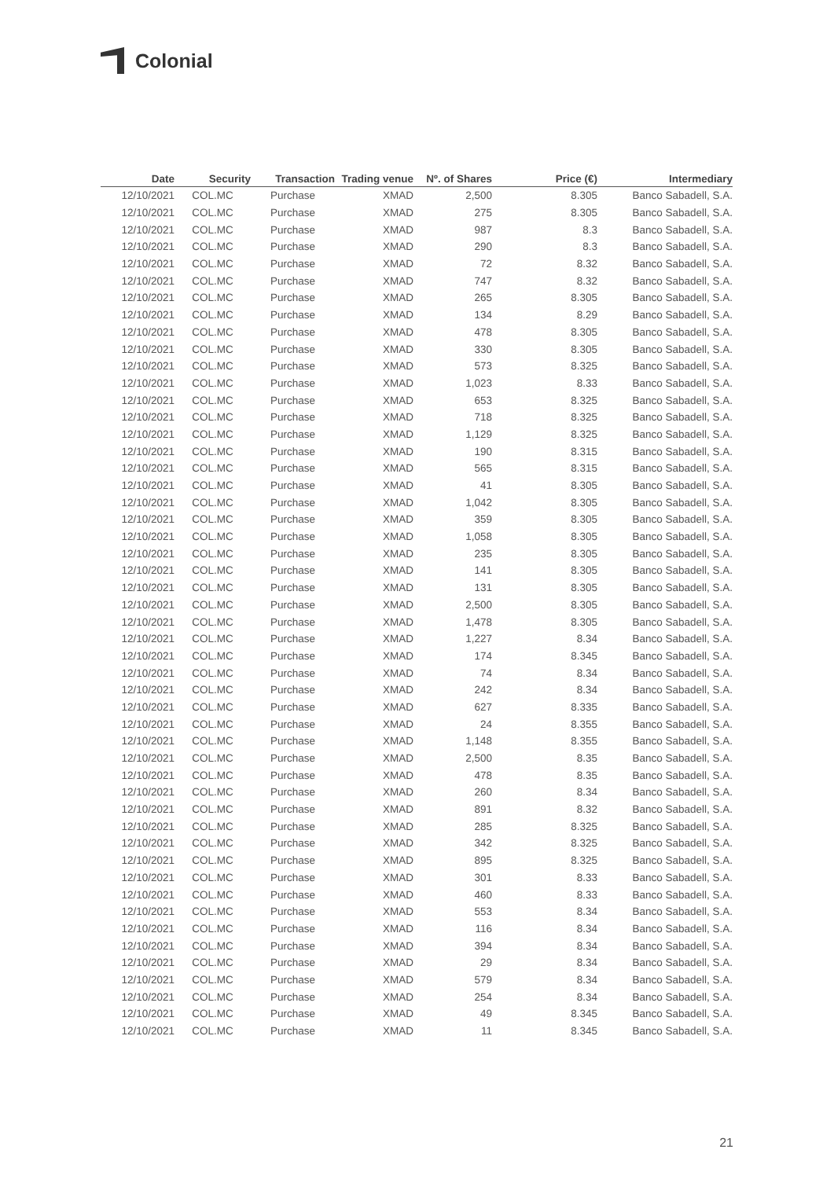Colonial
| Date | Security | Transaction | Trading venue | Nº. of Shares | Price (€) | Intermediary |
| --- | --- | --- | --- | --- | --- | --- |
| 12/10/2021 | COL.MC | Purchase | XMAD | 2,500 | 8.305 | Banco Sabadell, S.A. |
| 12/10/2021 | COL.MC | Purchase | XMAD | 275 | 8.305 | Banco Sabadell, S.A. |
| 12/10/2021 | COL.MC | Purchase | XMAD | 987 | 8.3 | Banco Sabadell, S.A. |
| 12/10/2021 | COL.MC | Purchase | XMAD | 290 | 8.3 | Banco Sabadell, S.A. |
| 12/10/2021 | COL.MC | Purchase | XMAD | 72 | 8.32 | Banco Sabadell, S.A. |
| 12/10/2021 | COL.MC | Purchase | XMAD | 747 | 8.32 | Banco Sabadell, S.A. |
| 12/10/2021 | COL.MC | Purchase | XMAD | 265 | 8.305 | Banco Sabadell, S.A. |
| 12/10/2021 | COL.MC | Purchase | XMAD | 134 | 8.29 | Banco Sabadell, S.A. |
| 12/10/2021 | COL.MC | Purchase | XMAD | 478 | 8.305 | Banco Sabadell, S.A. |
| 12/10/2021 | COL.MC | Purchase | XMAD | 330 | 8.305 | Banco Sabadell, S.A. |
| 12/10/2021 | COL.MC | Purchase | XMAD | 573 | 8.325 | Banco Sabadell, S.A. |
| 12/10/2021 | COL.MC | Purchase | XMAD | 1,023 | 8.33 | Banco Sabadell, S.A. |
| 12/10/2021 | COL.MC | Purchase | XMAD | 653 | 8.325 | Banco Sabadell, S.A. |
| 12/10/2021 | COL.MC | Purchase | XMAD | 718 | 8.325 | Banco Sabadell, S.A. |
| 12/10/2021 | COL.MC | Purchase | XMAD | 1,129 | 8.325 | Banco Sabadell, S.A. |
| 12/10/2021 | COL.MC | Purchase | XMAD | 190 | 8.315 | Banco Sabadell, S.A. |
| 12/10/2021 | COL.MC | Purchase | XMAD | 565 | 8.315 | Banco Sabadell, S.A. |
| 12/10/2021 | COL.MC | Purchase | XMAD | 41 | 8.305 | Banco Sabadell, S.A. |
| 12/10/2021 | COL.MC | Purchase | XMAD | 1,042 | 8.305 | Banco Sabadell, S.A. |
| 12/10/2021 | COL.MC | Purchase | XMAD | 359 | 8.305 | Banco Sabadell, S.A. |
| 12/10/2021 | COL.MC | Purchase | XMAD | 1,058 | 8.305 | Banco Sabadell, S.A. |
| 12/10/2021 | COL.MC | Purchase | XMAD | 235 | 8.305 | Banco Sabadell, S.A. |
| 12/10/2021 | COL.MC | Purchase | XMAD | 141 | 8.305 | Banco Sabadell, S.A. |
| 12/10/2021 | COL.MC | Purchase | XMAD | 131 | 8.305 | Banco Sabadell, S.A. |
| 12/10/2021 | COL.MC | Purchase | XMAD | 2,500 | 8.305 | Banco Sabadell, S.A. |
| 12/10/2021 | COL.MC | Purchase | XMAD | 1,478 | 8.305 | Banco Sabadell, S.A. |
| 12/10/2021 | COL.MC | Purchase | XMAD | 1,227 | 8.34 | Banco Sabadell, S.A. |
| 12/10/2021 | COL.MC | Purchase | XMAD | 174 | 8.345 | Banco Sabadell, S.A. |
| 12/10/2021 | COL.MC | Purchase | XMAD | 74 | 8.34 | Banco Sabadell, S.A. |
| 12/10/2021 | COL.MC | Purchase | XMAD | 242 | 8.34 | Banco Sabadell, S.A. |
| 12/10/2021 | COL.MC | Purchase | XMAD | 627 | 8.335 | Banco Sabadell, S.A. |
| 12/10/2021 | COL.MC | Purchase | XMAD | 24 | 8.355 | Banco Sabadell, S.A. |
| 12/10/2021 | COL.MC | Purchase | XMAD | 1,148 | 8.355 | Banco Sabadell, S.A. |
| 12/10/2021 | COL.MC | Purchase | XMAD | 2,500 | 8.35 | Banco Sabadell, S.A. |
| 12/10/2021 | COL.MC | Purchase | XMAD | 478 | 8.35 | Banco Sabadell, S.A. |
| 12/10/2021 | COL.MC | Purchase | XMAD | 260 | 8.34 | Banco Sabadell, S.A. |
| 12/10/2021 | COL.MC | Purchase | XMAD | 891 | 8.32 | Banco Sabadell, S.A. |
| 12/10/2021 | COL.MC | Purchase | XMAD | 285 | 8.325 | Banco Sabadell, S.A. |
| 12/10/2021 | COL.MC | Purchase | XMAD | 342 | 8.325 | Banco Sabadell, S.A. |
| 12/10/2021 | COL.MC | Purchase | XMAD | 895 | 8.325 | Banco Sabadell, S.A. |
| 12/10/2021 | COL.MC | Purchase | XMAD | 301 | 8.33 | Banco Sabadell, S.A. |
| 12/10/2021 | COL.MC | Purchase | XMAD | 460 | 8.33 | Banco Sabadell, S.A. |
| 12/10/2021 | COL.MC | Purchase | XMAD | 553 | 8.34 | Banco Sabadell, S.A. |
| 12/10/2021 | COL.MC | Purchase | XMAD | 116 | 8.34 | Banco Sabadell, S.A. |
| 12/10/2021 | COL.MC | Purchase | XMAD | 394 | 8.34 | Banco Sabadell, S.A. |
| 12/10/2021 | COL.MC | Purchase | XMAD | 29 | 8.34 | Banco Sabadell, S.A. |
| 12/10/2021 | COL.MC | Purchase | XMAD | 579 | 8.34 | Banco Sabadell, S.A. |
| 12/10/2021 | COL.MC | Purchase | XMAD | 254 | 8.34 | Banco Sabadell, S.A. |
| 12/10/2021 | COL.MC | Purchase | XMAD | 49 | 8.345 | Banco Sabadell, S.A. |
| 12/10/2021 | COL.MC | Purchase | XMAD | 11 | 8.345 | Banco Sabadell, S.A. |
21